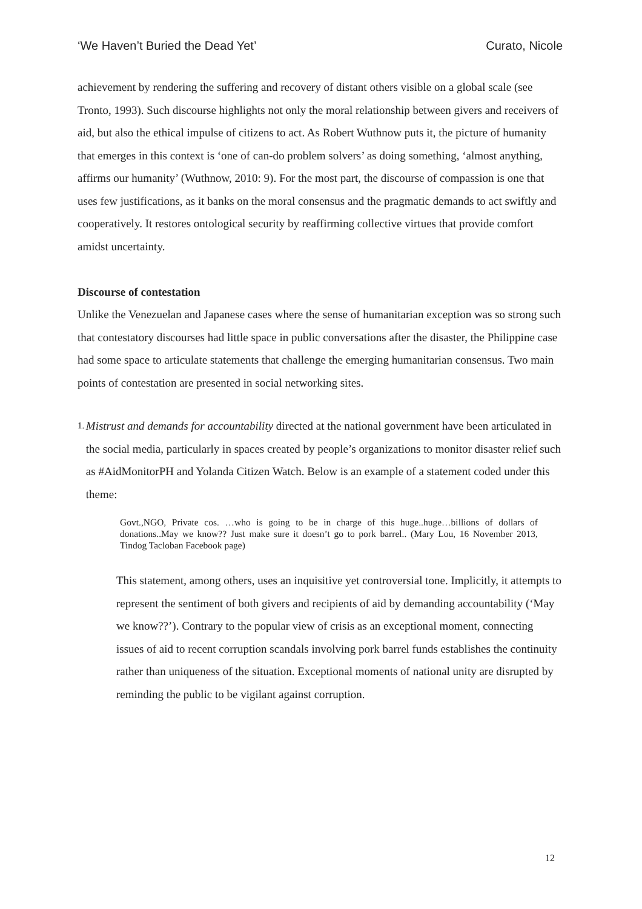‘We Haven’t Buried the Dead Yet’ Curato, Nicole
achievement by rendering the suffering and recovery of distant others visible on a global scale (see Tronto, 1993). Such discourse highlights not only the moral relationship between givers and receivers of aid, but also the ethical impulse of citizens to act. As Robert Wuthnow puts it, the picture of humanity that emerges in this context is ‘one of can-do problem solvers’ as doing something, ‘almost anything, affirms our humanity’ (Wuthnow, 2010: 9). For the most part, the discourse of compassion is one that uses few justifications, as it banks on the moral consensus and the pragmatic demands to act swiftly and cooperatively. It restores ontological security by reaffirming collective virtues that provide comfort amidst uncertainty.
Discourse of contestation
Unlike the Venezuelan and Japanese cases where the sense of humanitarian exception was so strong such that contestatory discourses had little space in public conversations after the disaster, the Philippine case had some space to articulate statements that challenge the emerging humanitarian consensus. Two main points of contestation are presented in social networking sites.
1. Mistrust and demands for accountability directed at the national government have been articulated in the social media, particularly in spaces created by people’s organizations to monitor disaster relief such as #AidMonitorPH and Yolanda Citizen Watch. Below is an example of a statement coded under this theme:
Govt.,NGO, Private cos. …who is going to be in charge of this huge..huge…billions of dollars of donations..May we know?? Just make sure it doesn’t go to pork barrel.. (Mary Lou, 16 November 2013, Tindog Tacloban Facebook page)
This statement, among others, uses an inquisitive yet controversial tone. Implicitly, it attempts to represent the sentiment of both givers and recipients of aid by demanding accountability (‘May we know??’). Contrary to the popular view of crisis as an exceptional moment, connecting issues of aid to recent corruption scandals involving pork barrel funds establishes the continuity rather than uniqueness of the situation. Exceptional moments of national unity are disrupted by reminding the public to be vigilant against corruption.
12